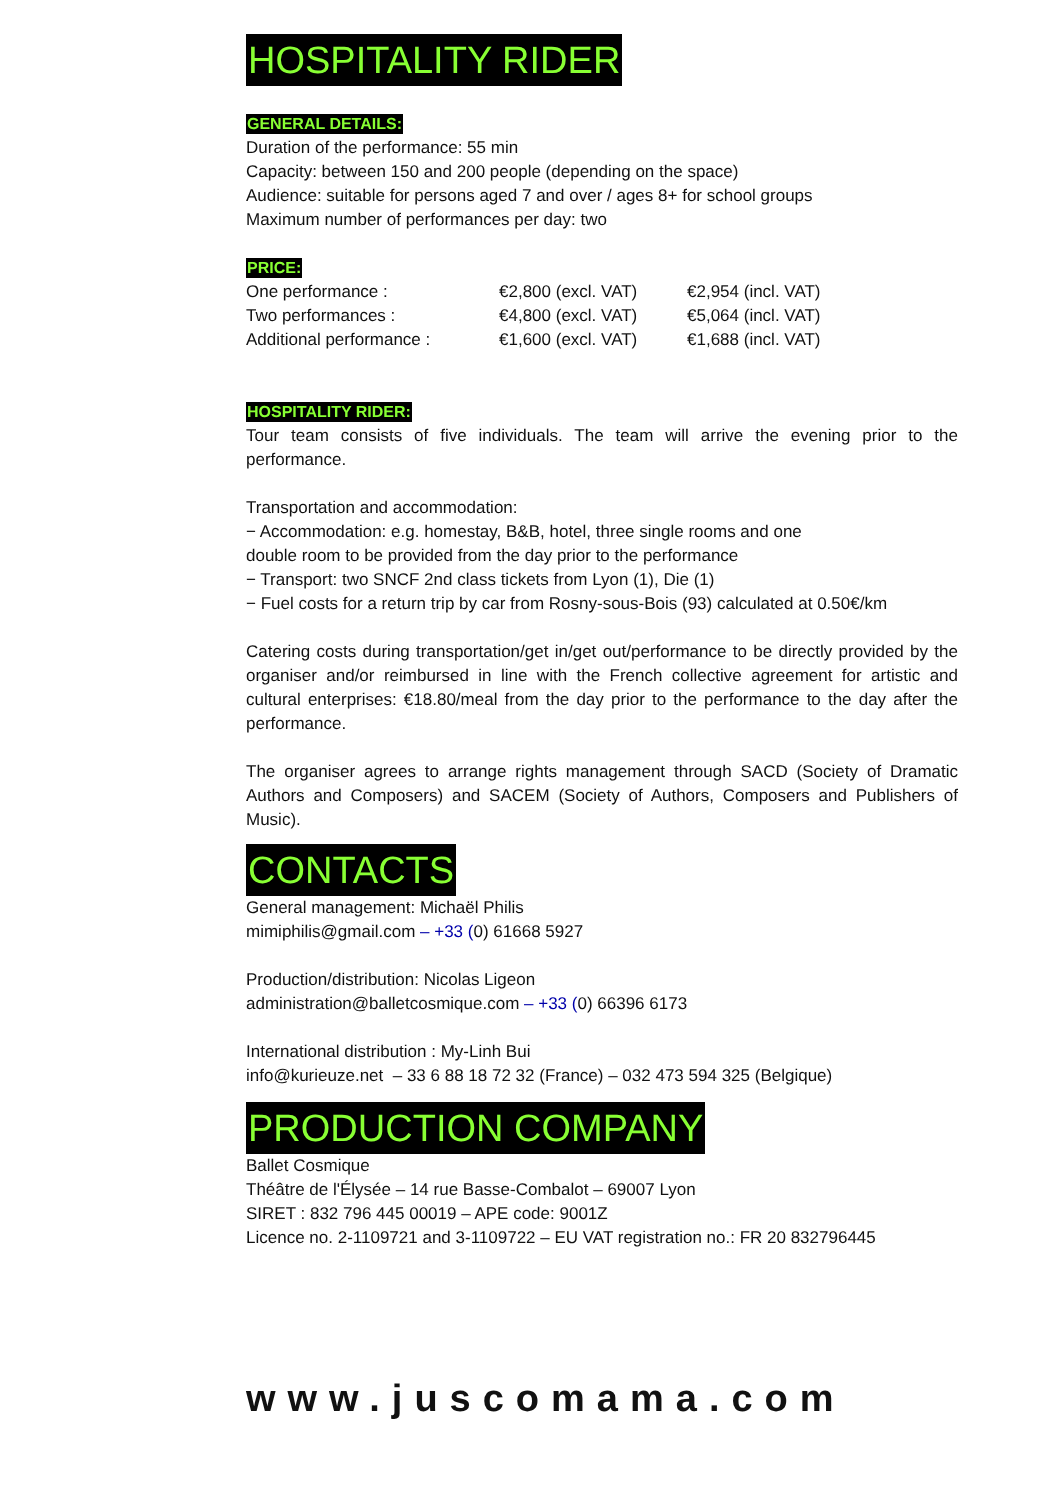HOSPITALITY RIDER
GENERAL DETAILS:
Duration of the performance: 55 min
Capacity: between 150 and 200 people (depending on the space)
Audience: suitable for persons aged 7 and over / ages 8+ for school groups
Maximum number of performances per day: two
PRICE:
| One performance : | €2,800 (excl. VAT) | €2,954 (incl. VAT) |
| Two performances : | €4,800 (excl. VAT) | €5,064 (incl. VAT) |
| Additional performance : | €1,600 (excl. VAT) | €1,688 (incl. VAT) |
HOSPITALITY RIDER:
Tour team consists of five individuals. The team will arrive the evening prior to the performance.
Transportation and accommodation:
− Accommodation: e.g. homestay, B&B, hotel, three single rooms and one
double room to be provided from the day prior to the performance
− Transport: two SNCF 2nd class tickets from Lyon (1), Die (1)
− Fuel costs for a return trip by car from Rosny-sous-Bois (93) calculated at 0.50€/km
Catering costs during transportation/get in/get out/performance to be directly provided by the organiser and/or reimbursed in line with the French collective agreement for artistic and cultural enterprises: €18.80/meal from the day prior to the performance to the day after the performance.
The organiser agrees to arrange rights management through SACD (Society of Dramatic Authors and Composers) and SACEM (Society of Authors, Composers and Publishers of Music).
CONTACTS
General management: Michaël Philis
mimiphilis@gmail.com – +33 (0) 61668 5927
Production/distribution: Nicolas Ligeon
administration@balletcosmique.com – +33 (0) 66396 6173
International distribution : My-Linh Bui
info@kurieuze.net – 33 6 88 18 72 32 (France) – 032 473 594 325 (Belgique)
PRODUCTION COMPANY
Ballet Cosmique
Théâtre de l'Élysée – 14 rue Basse-Combalot – 69007 Lyon
SIRET : 832 796 445 00019 – APE code: 9001Z
Licence no. 2-1109721 and 3-1109722 – EU VAT registration no.: FR 20 832796445
www.juscomama.com